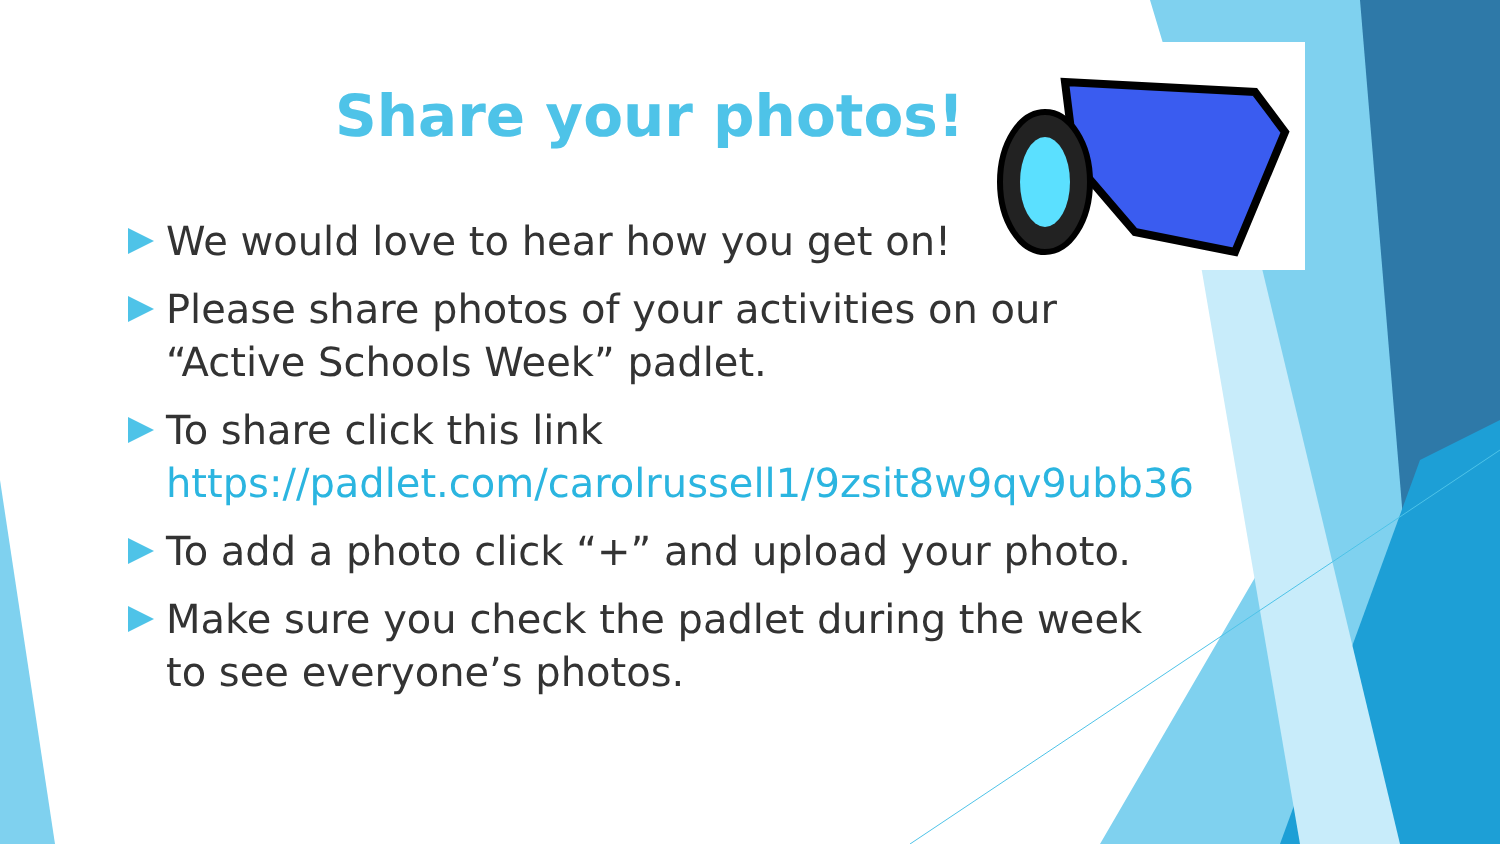Share your photos!
We would love to hear how you get on!
Please share photos of your activities on our “Active Schools Week” padlet.
To share click this link https://padlet.com/carolrussell1/9zsit8w9qv9ubb36
To add a photo click “+” and upload your photo.
Make sure you check the padlet during the week to see everyone’s photos.